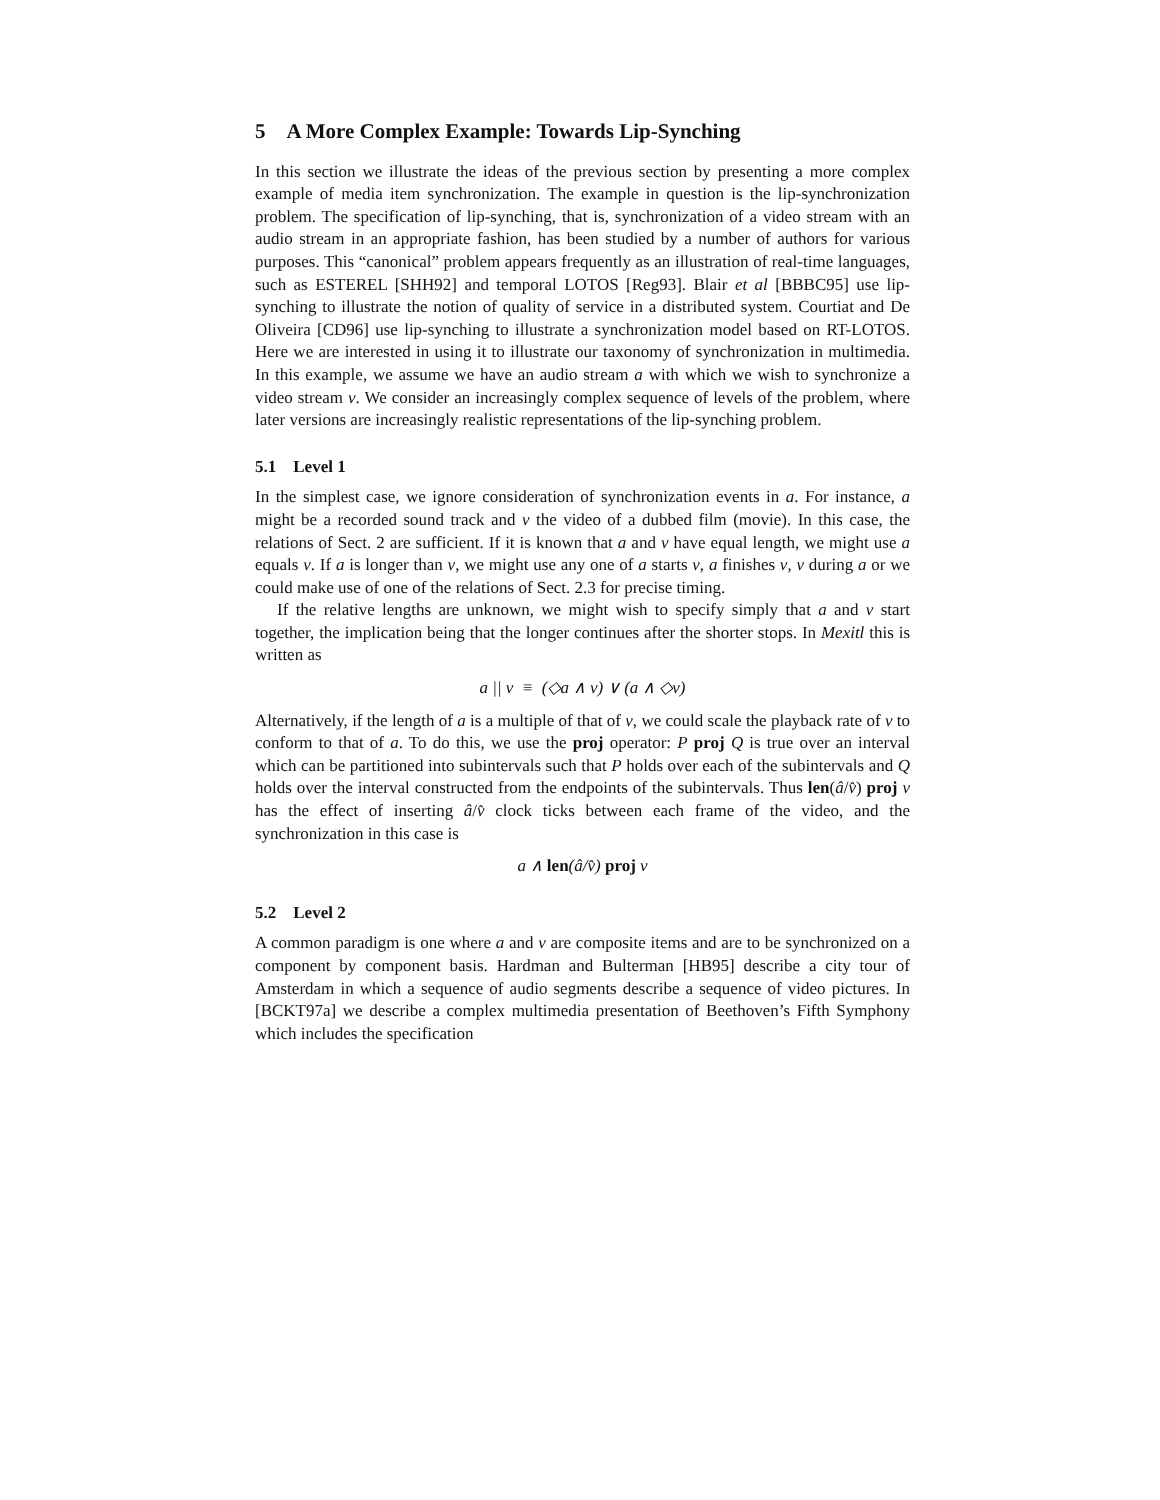5 A More Complex Example: Towards Lip-Synching
In this section we illustrate the ideas of the previous section by presenting a more complex example of media item synchronization. The example in question is the lip-synchronization problem. The specification of lip-synching, that is, synchronization of a video stream with an audio stream in an appropriate fashion, has been studied by a number of authors for various purposes. This “canonical” problem appears frequently as an illustration of real-time languages, such as ESTEREL [SHH92] and temporal LOTOS [Reg93]. Blair et al [BBBC95] use lip-synching to illustrate the notion of quality of service in a distributed system. Courtiat and De Oliveira [CD96] use lip-synching to illustrate a synchronization model based on RT-LOTOS. Here we are interested in using it to illustrate our taxonomy of synchronization in multimedia. In this example, we assume we have an audio stream a with which we wish to synchronize a video stream v. We consider an increasingly complex sequence of levels of the problem, where later versions are increasingly realistic representations of the lip-synching problem.
5.1 Level 1
In the simplest case, we ignore consideration of synchronization events in a. For instance, a might be a recorded sound track and v the video of a dubbed film (movie). In this case, the relations of Sect. 2 are sufficient. If it is known that a and v have equal length, we might use a equals v. If a is longer than v, we might use any one of a starts v, a finishes v, v during a or we could make use of one of the relations of Sect. 2.3 for precise timing.
If the relative lengths are unknown, we might wish to specify simply that a and v start together, the implication being that the longer continues after the shorter stops. In Mexitl this is written as
a || v ≡ (◇a ∧ v) ∨ (a ∧ ◇v)
Alternatively, if the length of a is a multiple of that of v, we could scale the playback rate of v to conform to that of a. To do this, we use the proj operator: P proj Q is true over an interval which can be partitioned into subintervals such that P holds over each of the subintervals and Q holds over the interval constructed from the endpoints of the subintervals. Thus len(â/v̂) proj v has the effect of inserting â/v̂ clock ticks between each frame of the video, and the synchronization in this case is
a ∧ len(â/v̂) proj v
5.2 Level 2
A common paradigm is one where a and v are composite items and are to be synchronized on a component by component basis. Hardman and Bulterman [HB95] describe a city tour of Amsterdam in which a sequence of audio segments describe a sequence of video pictures. In [BCKT97a] we describe a complex multimedia presentation of Beethoven’s Fifth Symphony which includes the specification